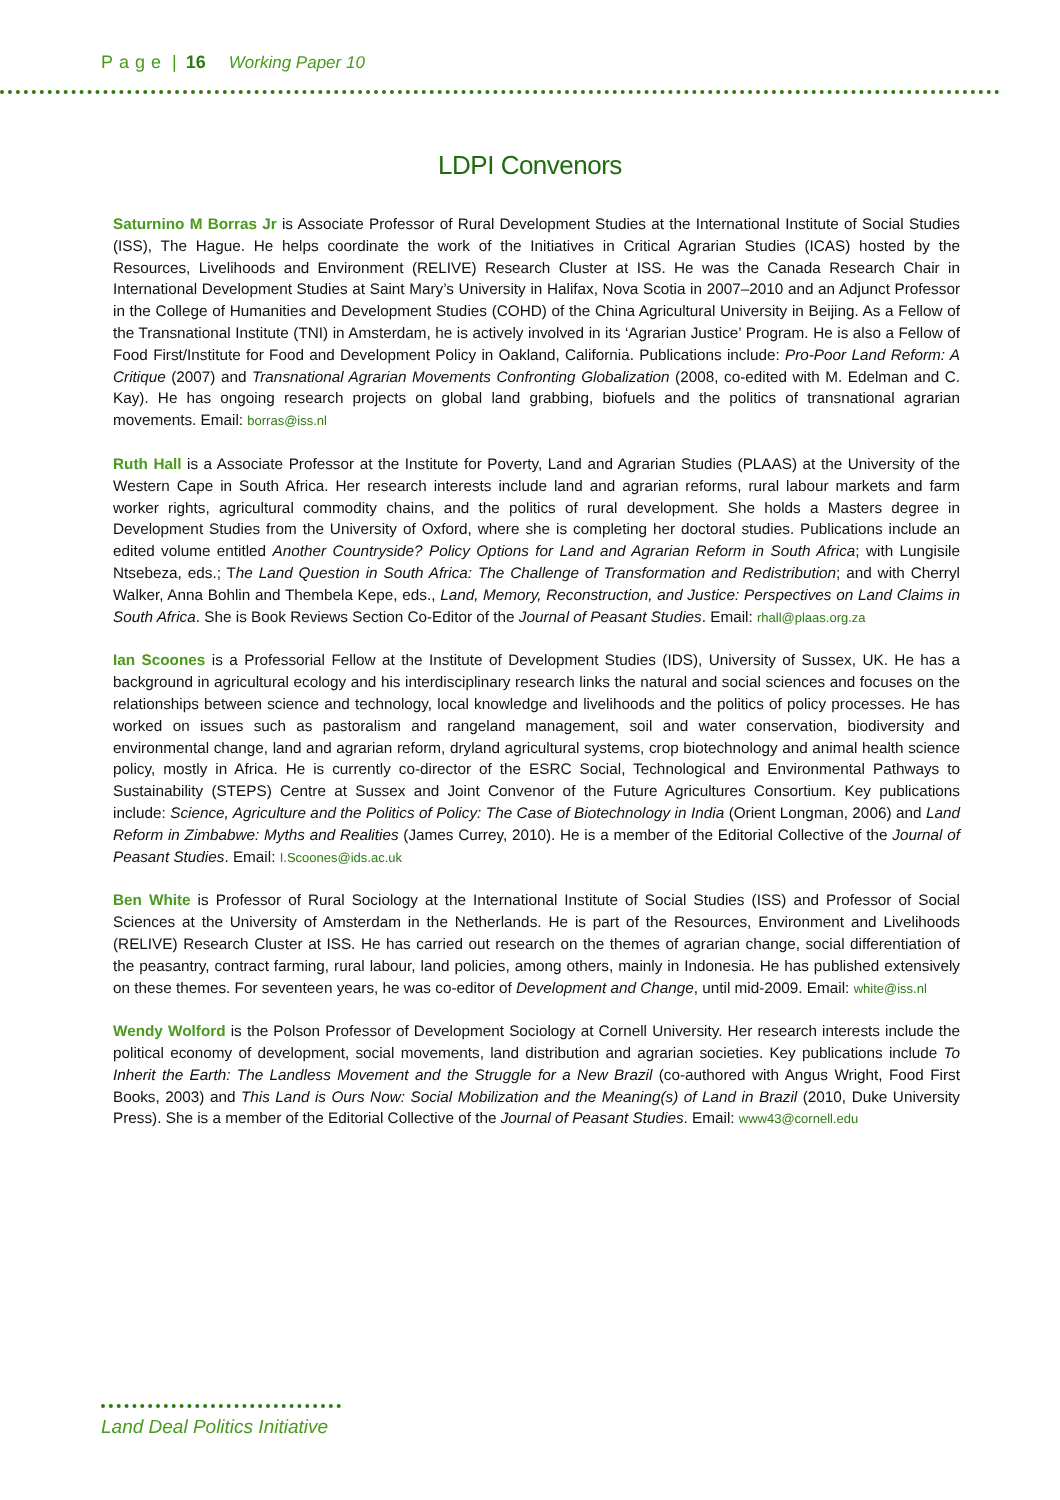Page | 16 Working Paper 10
LDPI Convenors
Saturnino M Borras Jr is Associate Professor of Rural Development Studies at the International Institute of Social Studies (ISS), The Hague. He helps coordinate the work of the Initiatives in Critical Agrarian Studies (ICAS) hosted by the Resources, Livelihoods and Environment (RELIVE) Research Cluster at ISS. He was the Canada Research Chair in International Development Studies at Saint Mary’s University in Halifax, Nova Scotia in 2007–2010 and an Adjunct Professor in the College of Humanities and Development Studies (COHD) of the China Agricultural University in Beijing. As a Fellow of the Transnational Institute (TNI) in Amsterdam, he is actively involved in its ‘Agrarian Justice’ Program. He is also a Fellow of Food First/Institute for Food and Development Policy in Oakland, California. Publications include: Pro-Poor Land Reform: A Critique (2007) and Transnational Agrarian Movements Confronting Globalization (2008, co-edited with M. Edelman and C. Kay). He has ongoing research projects on global land grabbing, biofuels and the politics of transnational agrarian movements. Email: borras@iss.nl
Ruth Hall is a Associate Professor at the Institute for Poverty, Land and Agrarian Studies (PLAAS) at the University of the Western Cape in South Africa. Her research interests include land and agrarian reforms, rural labour markets and farm worker rights, agricultural commodity chains, and the politics of rural development. She holds a Masters degree in Development Studies from the University of Oxford, where she is completing her doctoral studies. Publications include an edited volume entitled Another Countryside? Policy Options for Land and Agrarian Reform in South Africa; with Lungisile Ntsebeza, eds.; The Land Question in South Africa: The Challenge of Transformation and Redistribution; and with Cherryl Walker, Anna Bohlin and Thembela Kepe, eds., Land, Memory, Reconstruction, and Justice: Perspectives on Land Claims in South Africa. She is Book Reviews Section Co-Editor of the Journal of Peasant Studies. Email: rhall@plaas.org.za
Ian Scoones is a Professorial Fellow at the Institute of Development Studies (IDS), University of Sussex, UK. He has a background in agricultural ecology and his interdisciplinary research links the natural and social sciences and focuses on the relationships between science and technology, local knowledge and livelihoods and the politics of policy processes. He has worked on issues such as pastoralism and rangeland management, soil and water conservation, biodiversity and environmental change, land and agrarian reform, dryland agricultural systems, crop biotechnology and animal health science policy, mostly in Africa. He is currently co-director of the ESRC Social, Technological and Environmental Pathways to Sustainability (STEPS) Centre at Sussex and Joint Convenor of the Future Agricultures Consortium. Key publications include: Science, Agriculture and the Politics of Policy: The Case of Biotechnology in India (Orient Longman, 2006) and Land Reform in Zimbabwe: Myths and Realities (James Currey, 2010). He is a member of the Editorial Collective of the Journal of Peasant Studies. Email: I.Scoones@ids.ac.uk
Ben White is Professor of Rural Sociology at the International Institute of Social Studies (ISS) and Professor of Social Sciences at the University of Amsterdam in the Netherlands. He is part of the Resources, Environment and Livelihoods (RELIVE) Research Cluster at ISS. He has carried out research on the themes of agrarian change, social differentiation of the peasantry, contract farming, rural labour, land policies, among others, mainly in Indonesia. He has published extensively on these themes. For seventeen years, he was co-editor of Development and Change, until mid-2009. Email: white@iss.nl
Wendy Wolford is the Polson Professor of Development Sociology at Cornell University. Her research interests include the political economy of development, social movements, land distribution and agrarian societies. Key publications include To Inherit the Earth: The Landless Movement and the Struggle for a New Brazil (co-authored with Angus Wright, Food First Books, 2003) and This Land is Ours Now: Social Mobilization and the Meaning(s) of Land in Brazil (2010, Duke University Press). She is a member of the Editorial Collective of the Journal of Peasant Studies. Email: www43@cornell.edu
Land Deal Politics Initiative